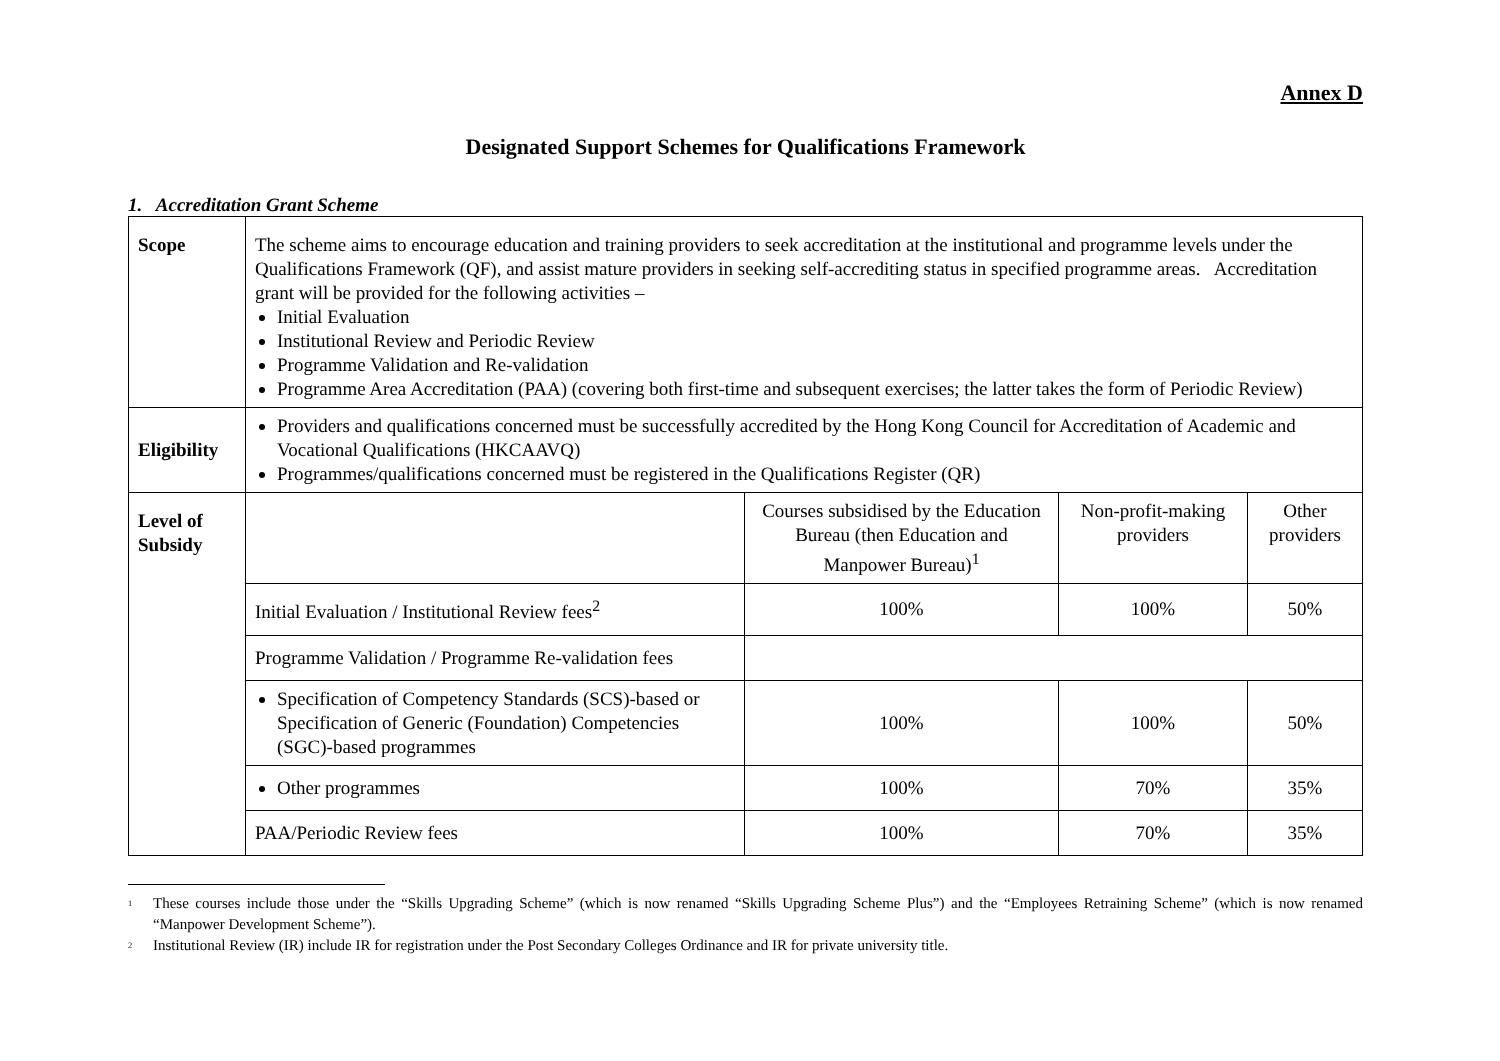Annex D
Designated Support Schemes for Qualifications Framework
1. Accreditation Grant Scheme
| Scope | The scheme aims to encourage education and training providers to seek accreditation at the institutional and programme levels under the Qualifications Framework (QF), and assist mature providers in seeking self-accrediting status in specified programme areas. Accreditation grant will be provided for the following activities – Initial Evaluation Institutional Review and Periodic Review Programme Validation and Re-validation Programme Area Accreditation (PAA) (covering both first-time and subsequent exercises; the latter takes the form of Periodic Review) | | | |
| Eligibility | Providers and qualifications concerned must be successfully accredited by the Hong Kong Council for Accreditation of Academic and Vocational Qualifications (HKCAAVQ) Programmes/qualifications concerned must be registered in the Qualifications Register (QR) | | | |
| Level of Subsidy | | Courses subsidised by the Education Bureau (then Education and Manpower Bureau)<sup>1</sup> | Non-profit-making providers | Other providers |
| | Initial Evaluation / Institutional Review fees<sup>2</sup> | 100% | 100% | 50% |
| | Programme Validation / Programme Re-validation fees | | | |
| | Specification of Competency Standards (SCS)-based or Specification of Generic (Foundation) Competencies (SGC)-based programmes | 100% | 100% | 50% |
| | Other programmes | 100% | 70% | 35% |
| | PAA/Periodic Review fees | 100% | 70% | 35% |
<sup>1</sup> These courses include those under the “Skills Upgrading Scheme” (which is now renamed “Skills Upgrading Scheme Plus”) and the “Employees Retraining Scheme” (which is now renamed “Manpower Development Scheme”).
<sup>2</sup> Institutional Review (IR) include IR for registration under the Post Secondary Colleges Ordinance and IR for private university title.